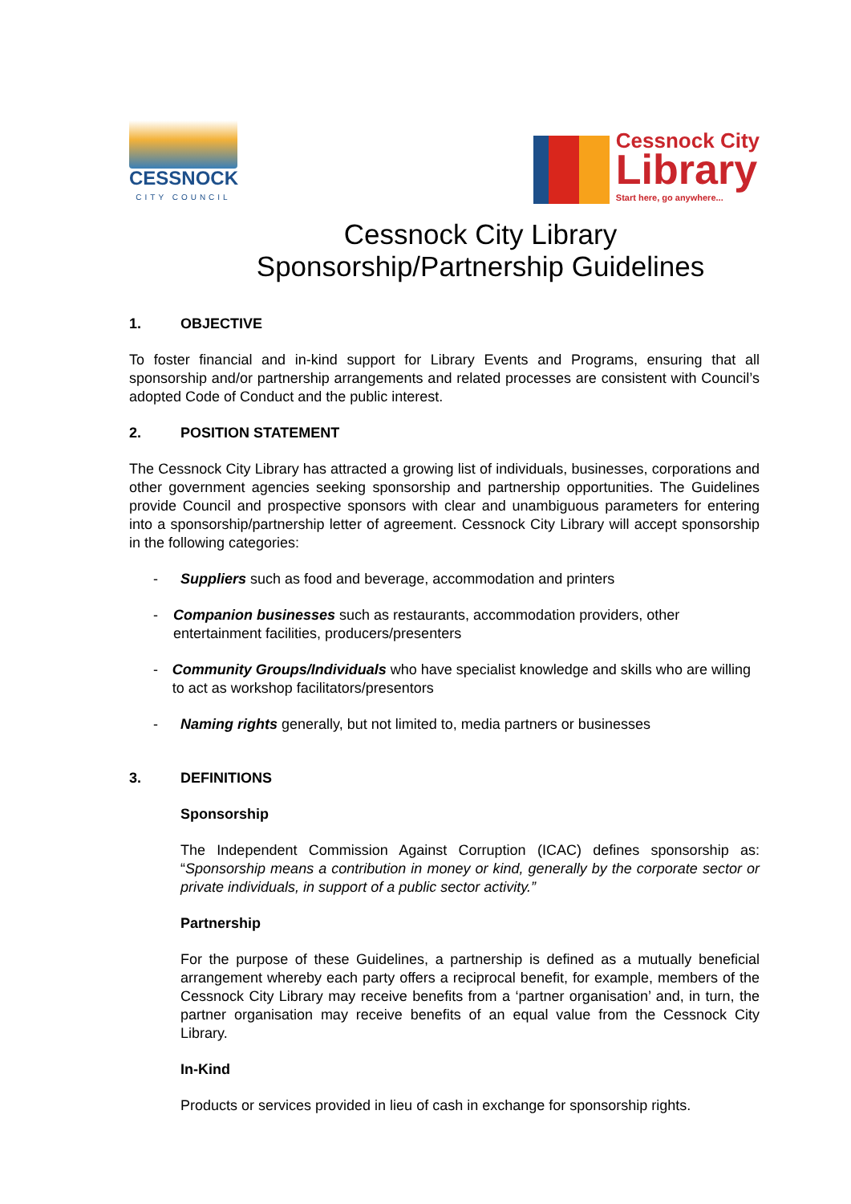CESSNOCK
CITY COUNCIL
Cessnock City
Library
Start here, go anywhere...
Cessnock City Library
Sponsorship/Partnership Guidelines
1. OBJECTIVE
To foster financial and in-kind support for Library Events and Programs, ensuring that all sponsorship and/or partnership arrangements and related processes are consistent with Council’s adopted Code of Conduct and the public interest.
2. POSITION STATEMENT
The Cessnock City Library has attracted a growing list of individuals, businesses, corporations and other government agencies seeking sponsorship and partnership opportunities. The Guidelines provide Council and prospective sponsors with clear and unambiguous parameters for entering into a sponsorship/partnership letter of agreement. Cessnock City Library will accept sponsorship in the following categories:
- Suppliers such as food and beverage, accommodation and printers
- Companion businesses such as restaurants, accommodation providers, other entertainment facilities, producers/presenters
- Community Groups/Individuals who have specialist knowledge and skills who are willing to act as workshop facilitators/presentors
- Naming rights generally, but not limited to, media partners or businesses
3. DEFINITIONS
Sponsorship
The Independent Commission Against Corruption (ICAC) defines sponsorship as: “Sponsorship means a contribution in money or kind, generally by the corporate sector or private individuals, in support of a public sector activity.”
Partnership
For the purpose of these Guidelines, a partnership is defined as a mutually beneficial arrangement whereby each party offers a reciprocal benefit, for example, members of the Cessnock City Library may receive benefits from a ‘partner organisation’ and, in turn, the partner organisation may receive benefits of an equal value from the Cessnock City Library.
In-Kind
Products or services provided in lieu of cash in exchange for sponsorship rights.